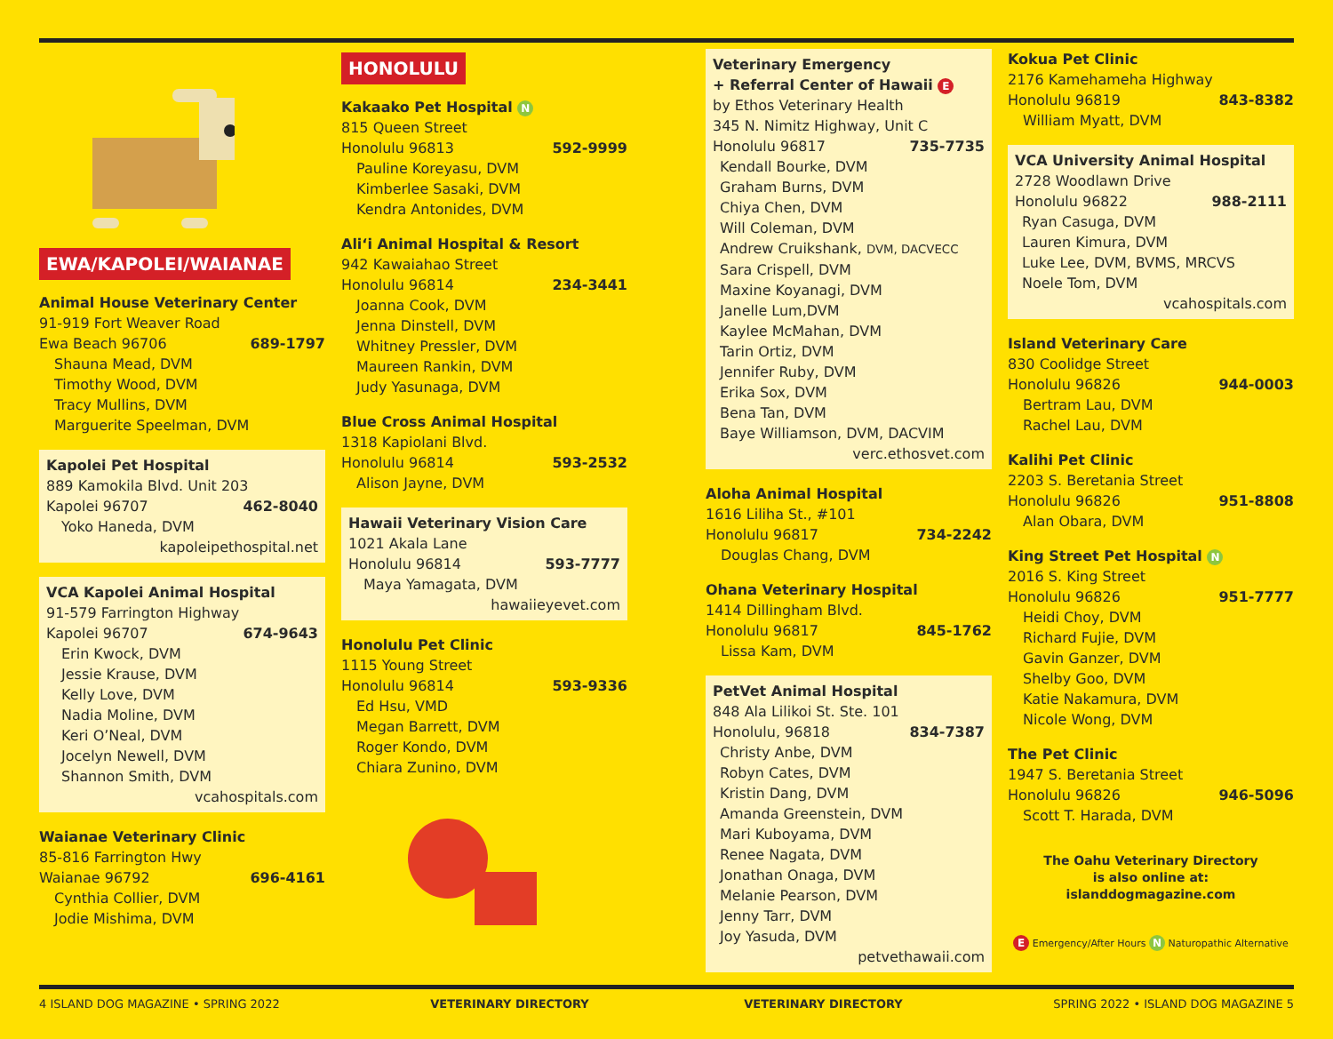EWA/KAPOLEI/WAIANAE
Animal House Veterinary Center
91-919 Fort Weaver Road
Ewa Beach 96706 689-1797
Shauna Mead, DVM
Timothy Wood, DVM
Tracy Mullins, DVM
Marguerite Speelman, DVM
Kapolei Pet Hospital
889 Kamokila Blvd. Unit 203
Kapolei 96707 462-8040
Yoko Haneda, DVM
kapoleipethospital.net
VCA Kapolei Animal Hospital
91-579 Farrington Highway
Kapolei 96707 674-9643
Erin Kwock, DVM
Jessie Krause, DVM
Kelly Love, DVM
Nadia Moline, DVM
Keri O’Neal, DVM
Jocelyn Newell, DVM
Shannon Smith, DVM
vcahospitals.com
Waianae Veterinary Clinic
85-816 Farrington Hwy
Waianae 96792 696-4161
Cynthia Collier, DVM
Jodie Mishima, DVM
HONOLULU
Kakaako Pet Hospital N
815 Queen Street
Honolulu 96813 592-9999
Pauline Koreyasu, DVM
Kimberlee Sasaki, DVM
Kendra Antonides, DVM
Ali‘i Animal Hospital & Resort
942 Kawaiahao Street
Honolulu 96814 234-3441
Joanna Cook, DVM
Jenna Dinstell, DVM
Whitney Pressler, DVM
Maureen Rankin, DVM
Judy Yasunaga, DVM
Blue Cross Animal Hospital
1318 Kapiolani Blvd.
Honolulu 96814 593-2532
Alison Jayne, DVM
Hawaii Veterinary Vision Care
1021 Akala Lane
Honolulu 96814 593-7777
Maya Yamagata, DVM
hawaiieyevet.com
Honolulu Pet Clinic
1115 Young Street
Honolulu 96814 593-9336
Ed Hsu, VMD
Megan Barrett, DVM
Roger Kondo, DVM
Chiara Zunino, DVM
Veterinary Emergency
+ Referral Center of Hawaii E
by Ethos Veterinary Health
345 N. Nimitz Highway, Unit C
Honolulu 96817 735-7735
Kendall Bourke, DVM
Graham Burns, DVM
Chiya Chen, DVM
Will Coleman, DVM
Andrew Cruikshank, DVM, DACVECC
Sara Crispell, DVM
Maxine Koyanagi, DVM
Janelle Lum,DVM
Kaylee McMahan, DVM
Tarin Ortiz, DVM
Jennifer Ruby, DVM
Erika Sox, DVM
Bena Tan, DVM
Baye Williamson, DVM, DACVIM
verc.ethosvet.com
Aloha Animal Hospital
1616 Liliha St., #101
Honolulu 96817 734-2242
Douglas Chang, DVM
Ohana Veterinary Hospital
1414 Dillingham Blvd.
Honolulu 96817 845-1762
Lissa Kam, DVM
PetVet Animal Hospital
848 Ala Lilikoi St. Ste. 101
Honolulu, 96818 834-7387
Christy Anbe, DVM
Robyn Cates, DVM
Kristin Dang, DVM
Amanda Greenstein, DVM
Mari Kuboyama, DVM
Renee Nagata, DVM
Jonathan Onaga, DVM
Melanie Pearson, DVM
Jenny Tarr, DVM
Joy Yasuda, DVM
petvethawaii.com
Kokua Pet Clinic
2176 Kamehameha Highway
Honolulu 96819 843-8382
William Myatt, DVM
VCA University Animal Hospital
2728 Woodlawn Drive
Honolulu 96822 988-2111
Ryan Casuga, DVM
Lauren Kimura, DVM
Luke Lee, DVM, BVMS, MRCVS
Noele Tom, DVM
vcahospitals.com
Island Veterinary Care
830 Coolidge Street
Honolulu 96826 944-0003
Bertram Lau, DVM
Rachel Lau, DVM
Kalihi Pet Clinic
2203 S. Beretania Street
Honolulu 96826 951-8808
Alan Obara, DVM
King Street Pet Hospital N
2016 S. King Street
Honolulu 96826 951-7777
Heidi Choy, DVM
Richard Fujie, DVM
Gavin Ganzer, DVM
Shelby Goo, DVM
Katie Nakamura, DVM
Nicole Wong, DVM
The Pet Clinic
1947 S. Beretania Street
Honolulu 96826 946-5096
Scott T. Harada, DVM
The Oahu Veterinary Directory
is also online at:
islanddogmagazine.com
E Emergency/After Hours N Naturopathic Alternative
4 ISLAND DOG MAGAZINE • SPRING 2022
VETERINARY DIRECTORY VETERINARY DIRECTORY SPRING 2022 • ISLAND DOG MAGAZINE 5